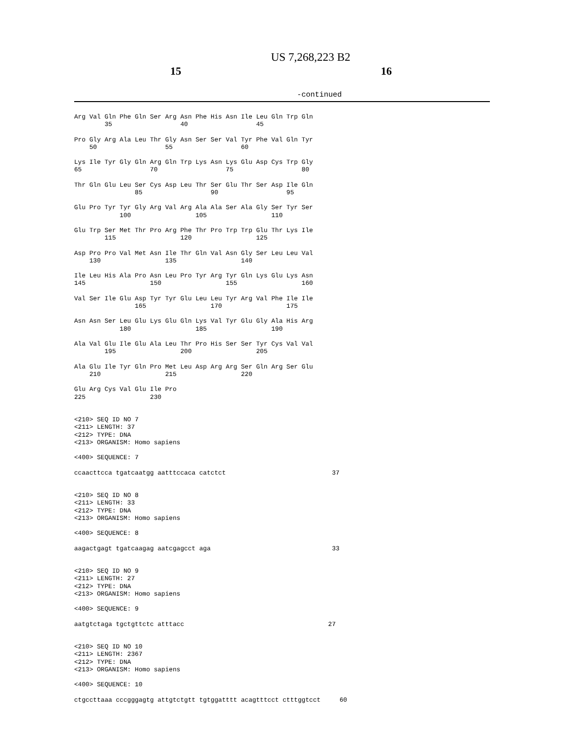US 7,268,223 B2
15 16
-continued
Arg Val Gln Phe Gln Ser Arg Asn Phe His Asn Ile Leu Gln Trp Gln
        35                  40                  45

Pro Gly Arg Ala Leu Thr Gly Asn Ser Ser Val Tyr Phe Val Gln Tyr
    50                  55                  60

Lys Ile Tyr Gly Gln Arg Gln Trp Lys Asn Lys Glu Asp Cys Trp Gly
65                  70                  75                  80

Thr Gln Glu Leu Ser Cys Asp Leu Thr Ser Glu Thr Ser Asp Ile Gln
                85                  90                  95

Glu Pro Tyr Tyr Gly Arg Val Arg Ala Ala Ser Ala Gly Ser Tyr Ser
            100                 105                 110

Glu Trp Ser Met Thr Pro Arg Phe Thr Pro Trp Trp Glu Thr Lys Ile
        115                 120                 125

Asp Pro Pro Val Met Asn Ile Thr Gln Val Asn Gly Ser Leu Leu Val
    130                 135                 140

Ile Leu His Ala Pro Asn Leu Pro Tyr Arg Tyr Gln Lys Glu Lys Asn
145                 150                 155                 160

Val Ser Ile Glu Asp Tyr Tyr Glu Leu Leu Tyr Arg Val Phe Ile Ile
                165                 170                 175

Asn Asn Ser Leu Glu Lys Glu Gln Lys Val Tyr Glu Gly Ala His Arg
            180                 185                 190

Ala Val Glu Ile Glu Ala Leu Thr Pro His Ser Ser Tyr Cys Val Val
        195                 200                 205

Ala Glu Ile Tyr Gln Pro Met Leu Asp Arg Arg Ser Gln Arg Ser Glu
    210                 215                 220

Glu Arg Cys Val Glu Ile Pro
225                 230


<210> SEQ ID NO 7
<211> LENGTH: 37
<212> TYPE: DNA
<213> ORGANISM: Homo sapiens

<400> SEQUENCE: 7

ccaacttcca tgatcaatgg aatttccaca catctct                            37


<210> SEQ ID NO 8
<211> LENGTH: 33
<212> TYPE: DNA
<213> ORGANISM: Homo sapiens

<400> SEQUENCE: 8

aagactgagt tgatcaagag aatcgagcct aga                                33


<210> SEQ ID NO 9
<211> LENGTH: 27
<212> TYPE: DNA
<213> ORGANISM: Homo sapiens

<400> SEQUENCE: 9

aatgtctaga tgctgttctc atttacc                                      27


<210> SEQ ID NO 10
<211> LENGTH: 2367
<212> TYPE: DNA
<213> ORGANISM: Homo sapiens

<400> SEQUENCE: 10

ctgccttaaa cccgggagtg attgtctgtt tgtggatttt acagtttcct ctttggtcct     60